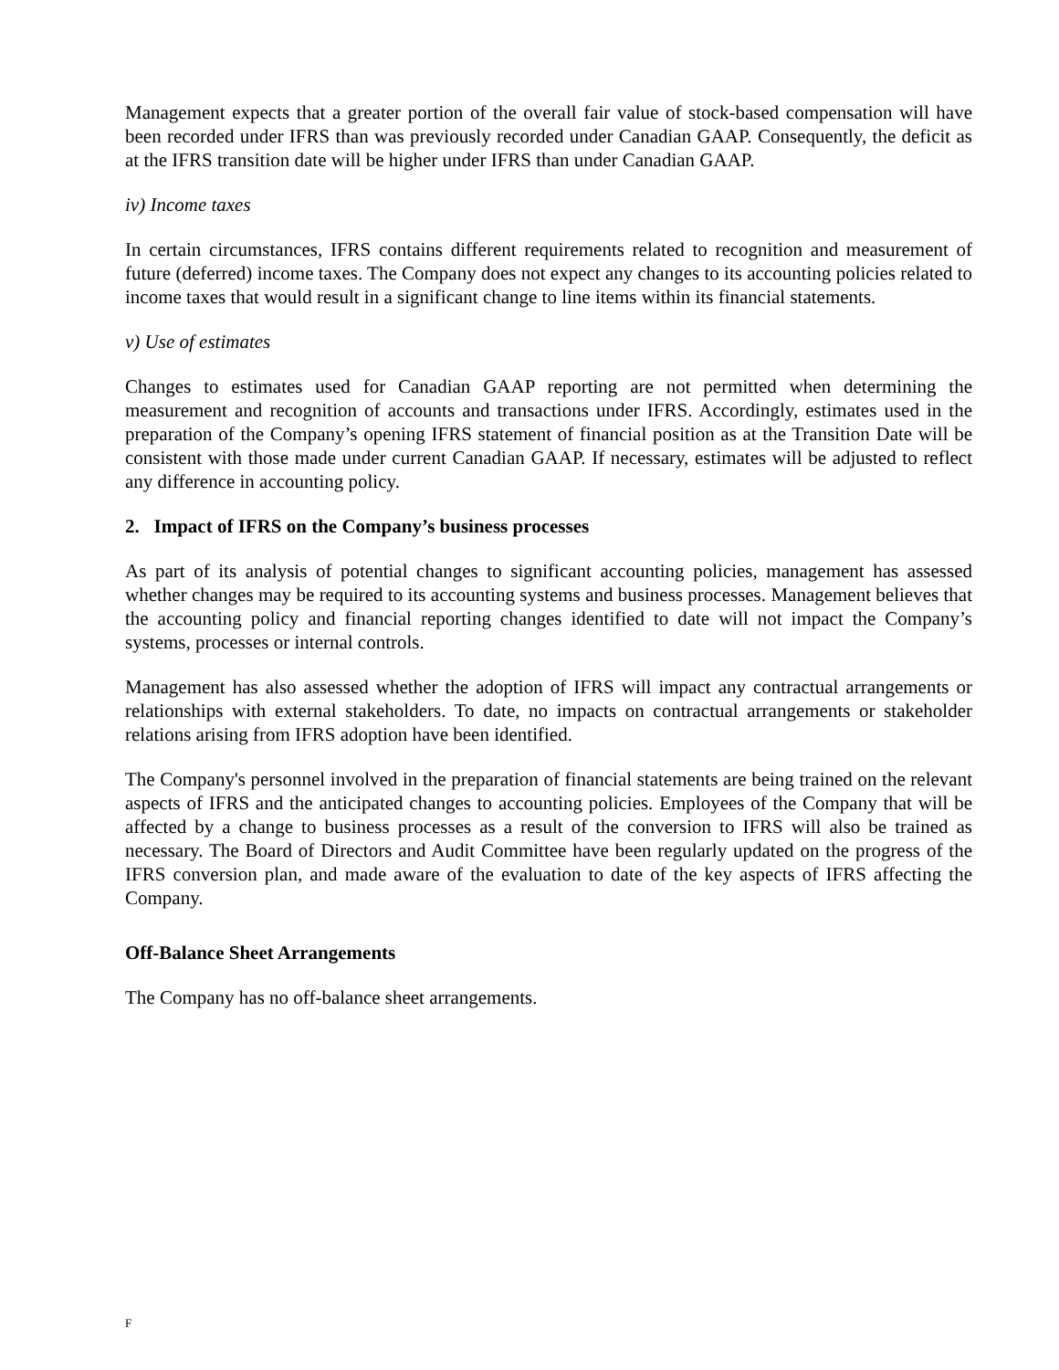Management expects that a greater portion of the overall fair value of stock-based compensation will have been recorded under IFRS than was previously recorded under Canadian GAAP. Consequently, the deficit as at the IFRS transition date will be higher under IFRS than under Canadian GAAP.
iv) Income taxes
In certain circumstances, IFRS contains different requirements related to recognition and measurement of future (deferred) income taxes. The Company does not expect any changes to its accounting policies related to income taxes that would result in a significant change to line items within its financial statements.
v) Use of estimates
Changes to estimates used for Canadian GAAP reporting are not permitted when determining the measurement and recognition of accounts and transactions under IFRS. Accordingly, estimates used in the preparation of the Company’s opening IFRS statement of financial position as at the Transition Date will be consistent with those made under current Canadian GAAP. If necessary, estimates will be adjusted to reflect any difference in accounting policy.
2. Impact of IFRS on the Company’s business processes
As part of its analysis of potential changes to significant accounting policies, management has assessed whether changes may be required to its accounting systems and business processes. Management believes that the accounting policy and financial reporting changes identified to date will not impact the Company’s systems, processes or internal controls.
Management has also assessed whether the adoption of IFRS will impact any contractual arrangements or relationships with external stakeholders. To date, no impacts on contractual arrangements or stakeholder relations arising from IFRS adoption have been identified.
The Company's personnel involved in the preparation of financial statements are being trained on the relevant aspects of IFRS and the anticipated changes to accounting policies. Employees of the Company that will be affected by a change to business processes as a result of the conversion to IFRS will also be trained as necessary. The Board of Directors and Audit Committee have been regularly updated on the progress of the IFRS conversion plan, and made aware of the evaluation to date of the key aspects of IFRS affecting the Company.
Off-Balance Sheet Arrangements
The Company has no off-balance sheet arrangements.
F